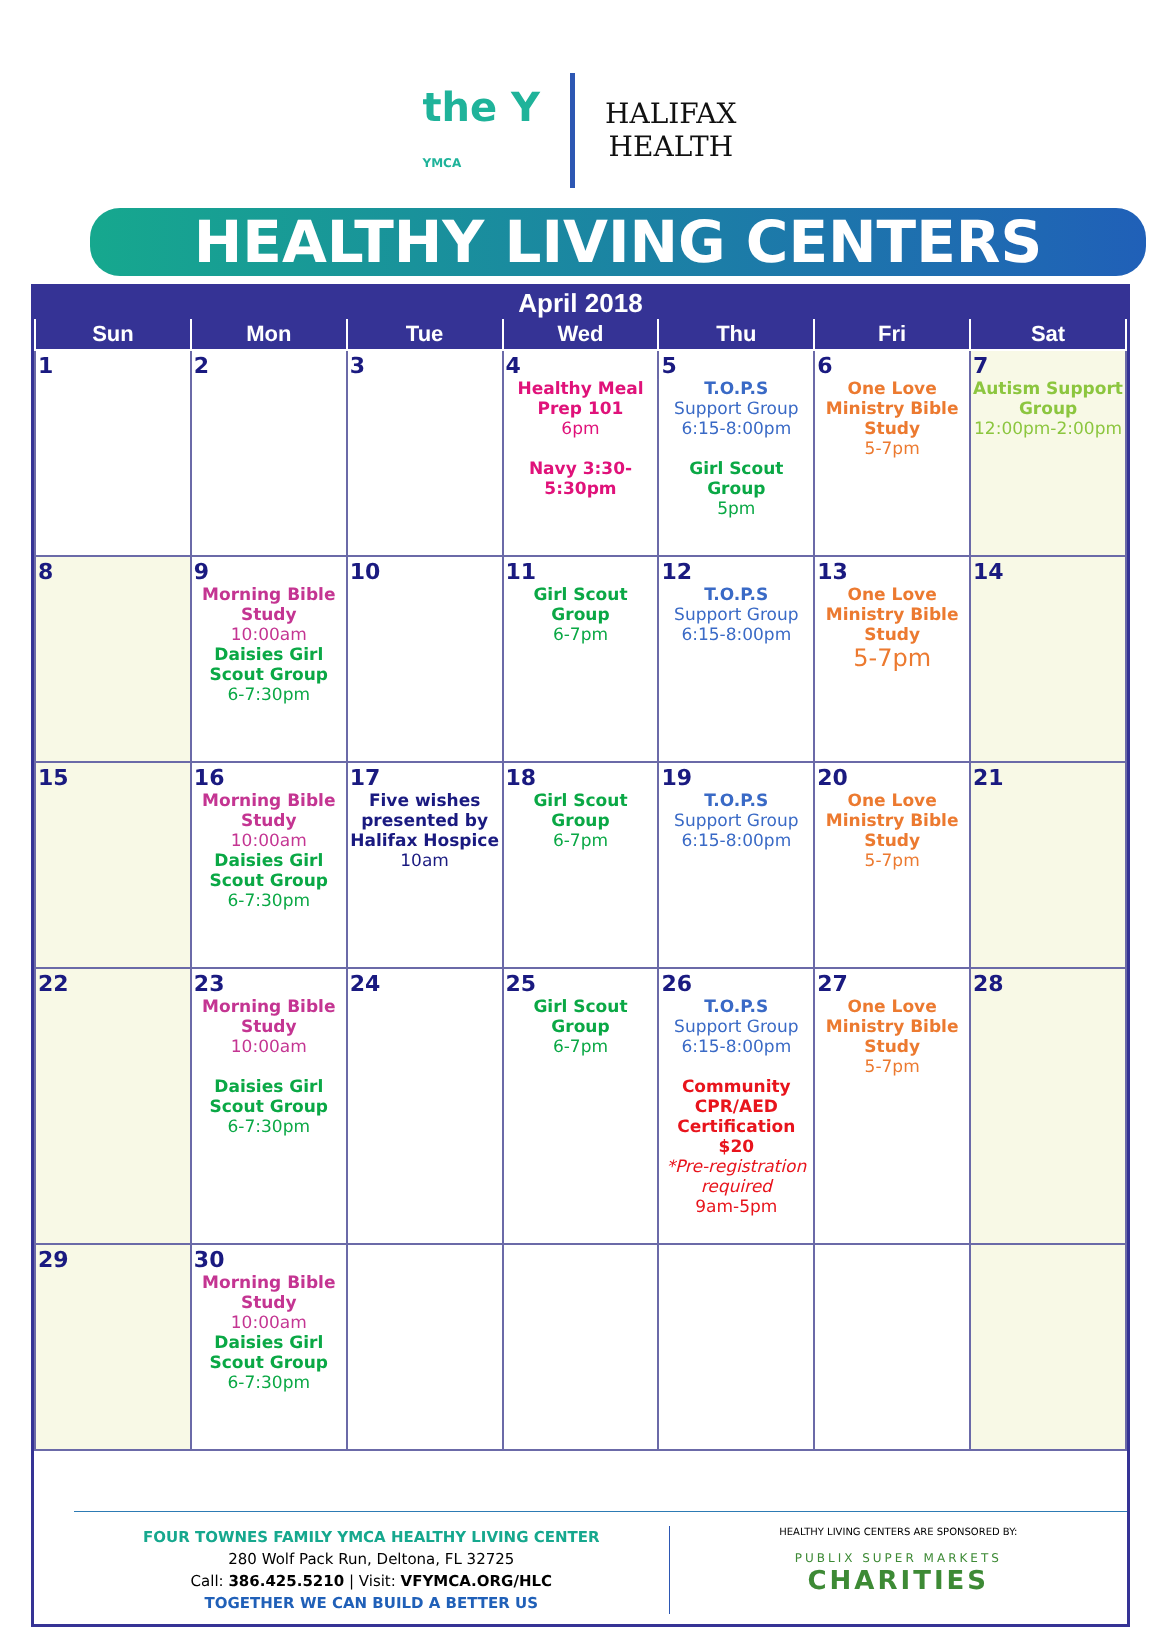the Y
YMCA
HALIFAX
HEALTH
HEALTHY LIVING CENTERS
April 2018
| Sun | Mon | Tue | Wed | Thu | Fri | Sat |
| --- | --- | --- | --- | --- | --- | --- |
| 1 | 2 | 3 | 4 Healthy Meal Prep 101 6pm Navy 3:30-5:30pm | 5 T.O.P.S Support Group 6:15-8:00pm Girl Scout Group 5pm | 6 One Love Ministry Bible Study 5-7pm | 7 Autism Support Group 12:00pm-2:00pm |
| 8 | 9 Morning Bible Study 10:00am Daisies Girl Scout Group 6-7:30pm | 10 | 11 Girl Scout Group 6-7pm | 12 T.O.P.S Support Group 6:15-8:00pm | 13 One Love Ministry Bible Study 5-7pm | 14 |
| 15 | 16 Morning Bible Study 10:00am Daisies Girl Scout Group 6-7:30pm | 17 Five wishes presented by Halifax Hospice 10am | 18 Girl Scout Group 6-7pm | 19 T.O.P.S Support Group 6:15-8:00pm | 20 One Love Ministry Bible Study 5-7pm | 21 |
| 22 | 23 Morning Bible Study 10:00am Daisies Girl Scout Group 6-7:30pm | 24 | 25 Girl Scout Group 6-7pm | 26 T.O.P.S Support Group 6:15-8:00pm Community CPR/AED Certification $20 *Pre-registration required 9am-5pm | 27 One Love Ministry Bible Study 5-7pm | 28 |
| 29 | 30 Morning Bible Study 10:00am Daisies Girl Scout Group 6-7:30pm | | | | | |
FOUR TOWNES FAMILY YMCA HEALTHY LIVING CENTER
280 Wolf Pack Run, Deltona, FL 32725
Call: 386.425.5210 | Visit: VFYMCA.ORG/HLC
TOGETHER WE CAN BUILD A BETTER US
HEALTHY LIVING CENTERS ARE SPONSORED BY:
PUBLIX SUPER MARKETS
CHARITIES